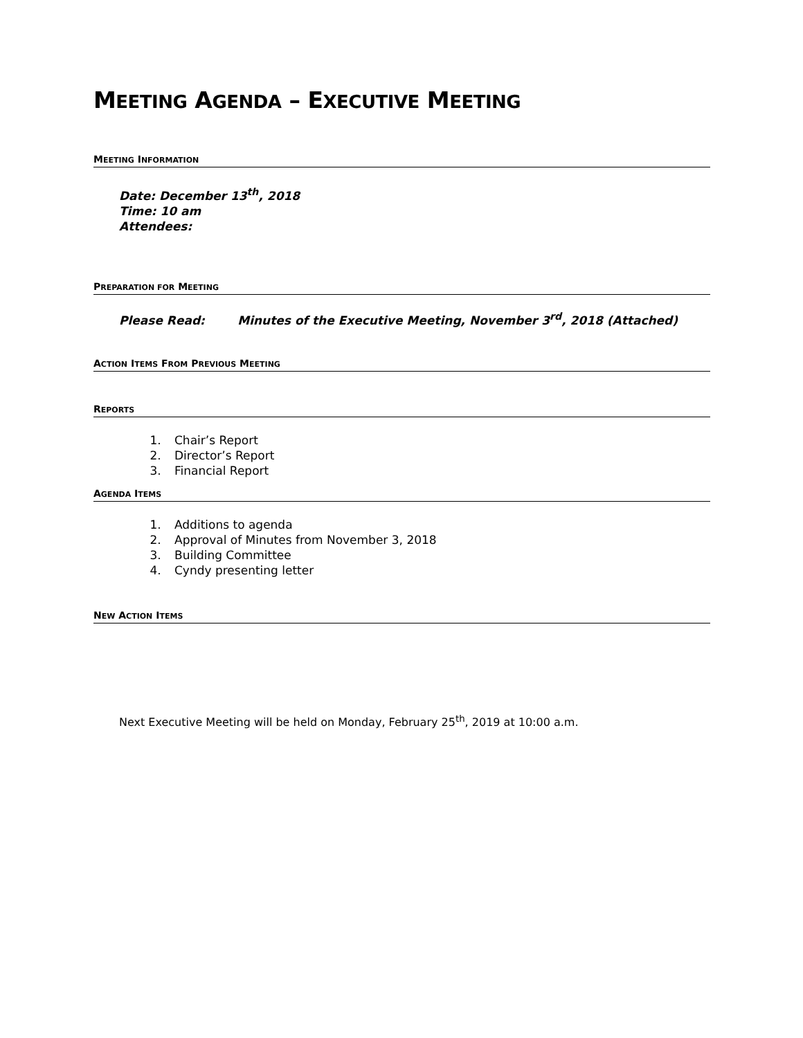MEETING AGENDA – EXECUTIVE MEETING
MEETING INFORMATION
Date: December 13<sup>th</sup>, 2018
Time: 10 am
Attendees:
PREPARATION FOR MEETING
Please Read: Minutes of the Executive Meeting, November 3<sup>rd</sup>, 2018 (Attached)
ACTION ITEMS FROM PREVIOUS MEETING
REPORTS
1. Chair’s Report
2. Director’s Report
3. Financial Report
AGENDA ITEMS
1. Additions to agenda
2. Approval of Minutes from November 3, 2018
3. Building Committee
4. Cyndy presenting letter
NEW ACTION ITEMS
Next Executive Meeting will be held on Monday, February 25<sup>th</sup>, 2019 at 10:00 a.m.